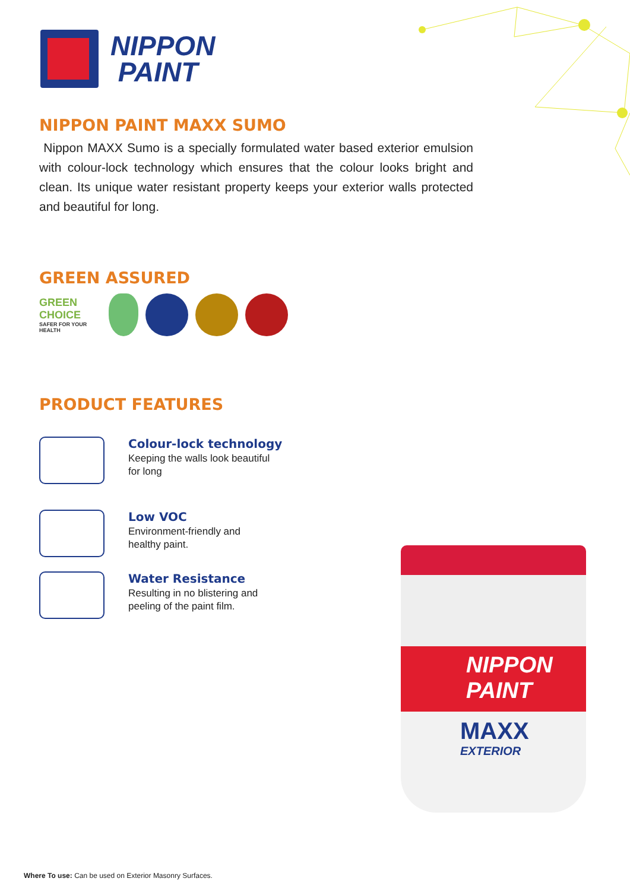NIPPON
PAINT
NIPPON PAINT MAXX SUMO
Nippon MAXX Sumo is a specially formulated water based exterior emulsion with colour-lock technology which ensures that the colour looks bright and clean. Its unique water resistant property keeps your exterior walls protected and beautiful for long.
GREEN ASSURED
GREEN CHOICE
SAFER FOR YOUR HEALTH
PRODUCT FEATURES
Colour-lock technology
Keeping the walls look beautiful
for long
Low VOC
Environment-friendly and
healthy paint.
Water Resistance
Resulting in no blistering and
peeling of the paint film.
NIPPON
PAINT
MAXX
EXTERIOR
Where To use: Can be used on Exterior Masonry Surfaces.